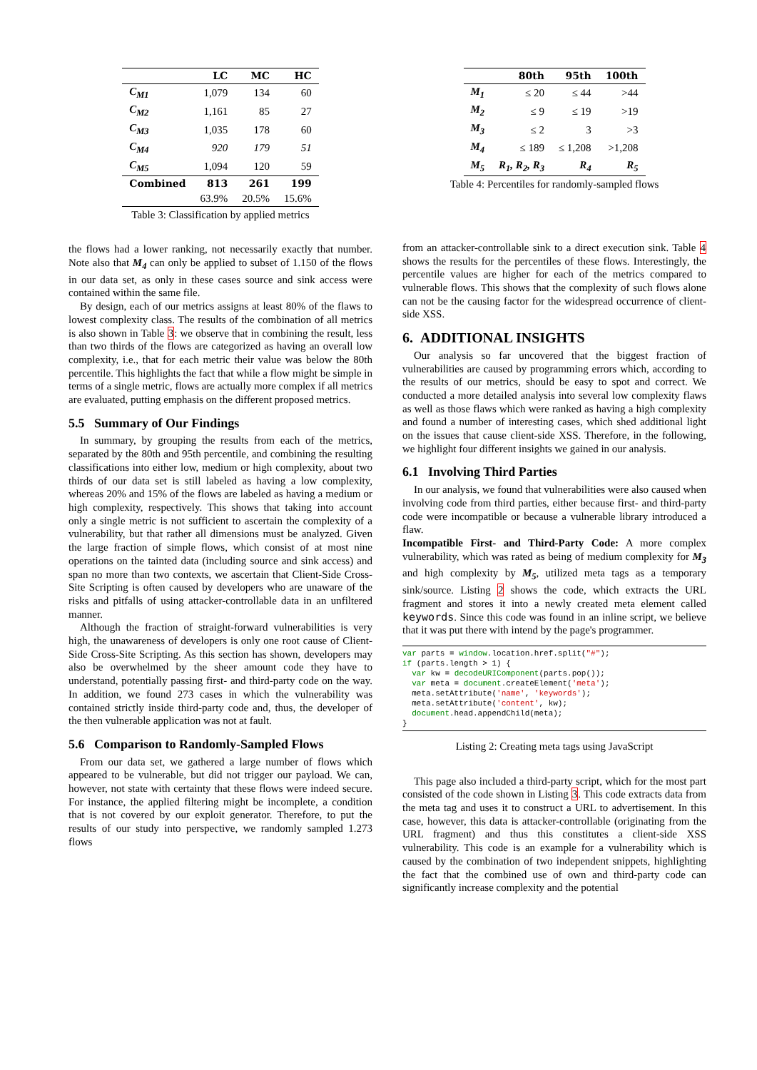| | LC | MC | HC |
| --- | --- | --- | --- |
| C<sub>M1</sub> | 1,079 | 134 | 60 |
| C<sub>M2</sub> | 1,161 | 85 | 27 |
| C<sub>M3</sub> | 1,035 | 178 | 60 |
| C<sub>M4</sub> | 920 | 179 | 51 |
| C<sub>M5</sub> | 1,094 | 120 | 59 |
| Combined | 813 | 261 | 199 |
| | 63.9% | 20.5% | 15.6% |
Table 3: Classification by applied metrics
the flows had a lower ranking, not necessarily exactly that number. Note also that M<sub>4</sub> can only be applied to subset of 1.150 of the flows in our data set, as only in these cases source and sink access were contained within the same file.
By design, each of our metrics assigns at least 80% of the flaws to lowest complexity class. The results of the combination of all metrics is also shown in Table 3: we observe that in combining the result, less than two thirds of the flows are categorized as having an overall low complexity, i.e., that for each metric their value was below the 80th percentile. This highlights the fact that while a flow might be simple in terms of a single metric, flows are actually more complex if all metrics are evaluated, putting emphasis on the different proposed metrics.
5.5 Summary of Our Findings
In summary, by grouping the results from each of the metrics, separated by the 80th and 95th percentile, and combining the resulting classifications into either low, medium or high complexity, about two thirds of our data set is still labeled as having a low complexity, whereas 20% and 15% of the flows are labeled as having a medium or high complexity, respectively. This shows that taking into account only a single metric is not sufficient to ascertain the complexity of a vulnerability, but that rather all dimensions must be analyzed. Given the large fraction of simple flows, which consist of at most nine operations on the tainted data (including source and sink access) and span no more than two contexts, we ascertain that Client-Side Cross-Site Scripting is often caused by developers who are unaware of the risks and pitfalls of using attacker-controllable data in an unfiltered manner.
Although the fraction of straight-forward vulnerabilities is very high, the unawareness of developers is only one root cause of Client-Side Cross-Site Scripting. As this section has shown, developers may also be overwhelmed by the sheer amount code they have to understand, potentially passing first- and third-party code on the way. In addition, we found 273 cases in which the vulnerability was contained strictly inside third-party code and, thus, the developer of the then vulnerable application was not at fault.
5.6 Comparison to Randomly-Sampled Flows
From our data set, we gathered a large number of flows which appeared to be vulnerable, but did not trigger our payload. We can, however, not state with certainty that these flows were indeed secure. For instance, the applied filtering might be incomplete, a condition that is not covered by our exploit generator. Therefore, to put the results of our study into perspective, we randomly sampled 1.273 flows
| | 80th | 95th | 100th |
| --- | --- | --- | --- |
| M<sub>1</sub> | ≤ 20 | ≤ 44 | >44 |
| M<sub>2</sub> | ≤ 9 | ≤ 19 | >19 |
| M<sub>3</sub> | ≤ 2 | 3 | >3 |
| M<sub>4</sub> | ≤ 189 | ≤ 1,208 | >1,208 |
| M<sub>5</sub> | R<sub>1</sub>, R<sub>2</sub>, R<sub>3</sub> | R<sub>4</sub> | R<sub>5</sub> |
Table 4: Percentiles for randomly-sampled flows
from an attacker-controllable sink to a direct execution sink. Table 4 shows the results for the percentiles of these flows. Interestingly, the percentile values are higher for each of the metrics compared to vulnerable flows. This shows that the complexity of such flows alone can not be the causing factor for the widespread occurrence of client-side XSS.
6. ADDITIONAL INSIGHTS
Our analysis so far uncovered that the biggest fraction of vulnerabilities are caused by programming errors which, according to the results of our metrics, should be easy to spot and correct. We conducted a more detailed analysis into several low complexity flaws as well as those flaws which were ranked as having a high complexity and found a number of interesting cases, which shed additional light on the issues that cause client-side XSS. Therefore, in the following, we highlight four different insights we gained in our analysis.
6.1 Involving Third Parties
In our analysis, we found that vulnerabilities were also caused when involving code from third parties, either because first- and third-party code were incompatible or because a vulnerable library introduced a flaw.
Incompatible First- and Third-Party Code: A more complex vulnerability, which was rated as being of medium complexity for M<sub>3</sub> and high complexity by M<sub>5</sub>, utilized meta tags as a temporary sink/source. Listing 2 shows the code, which extracts the URL fragment and stores it into a newly created meta element called keywords. Since this code was found in an inline script, we believe that it was put there with intend by the page's programmer.
var parts = window.location.href.split("#");
if (parts.length > 1) {
  var kw = decodeURIComponent(parts.pop());
  var meta = document.createElement('meta');
  meta.setAttribute('name', 'keywords');
  meta.setAttribute('content', kw);
  document.head.appendChild(meta);
}
Listing 2: Creating meta tags using JavaScript
This page also included a third-party script, which for the most part consisted of the code shown in Listing 3. This code extracts data from the meta tag and uses it to construct a URL to advertisement. In this case, however, this data is attacker-controllable (originating from the URL fragment) and thus this constitutes a client-side XSS vulnerability. This code is an example for a vulnerability which is caused by the combination of two independent snippets, highlighting the fact that the combined use of own and third-party code can significantly increase complexity and the potential